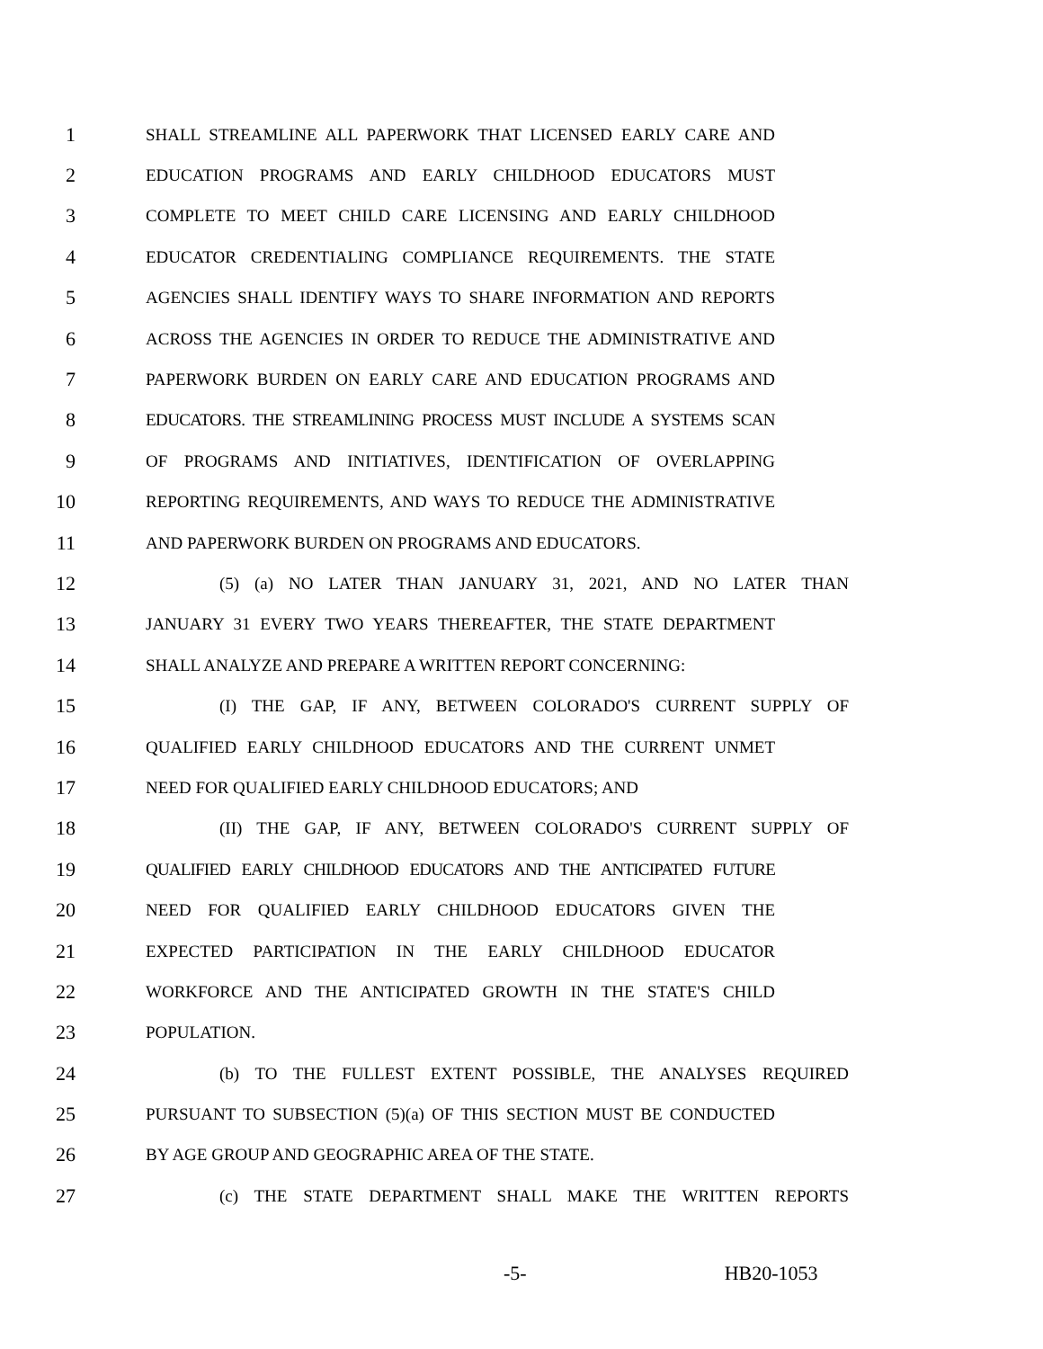1 SHALL STREAMLINE ALL PAPERWORK THAT LICENSED EARLY CARE AND
2 EDUCATION PROGRAMS AND EARLY CHILDHOOD EDUCATORS MUST
3 COMPLETE TO MEET CHILD CARE LICENSING AND EARLY CHILDHOOD
4 EDUCATOR CREDENTIALING COMPLIANCE REQUIREMENTS. THE STATE
5 AGENCIES SHALL IDENTIFY WAYS TO SHARE INFORMATION AND REPORTS
6 ACROSS THE AGENCIES IN ORDER TO REDUCE THE ADMINISTRATIVE AND
7 PAPERWORK BURDEN ON EARLY CARE AND EDUCATION PROGRAMS AND
8 EDUCATORS. THE STREAMLINING PROCESS MUST INCLUDE A SYSTEMS SCAN
9 OF PROGRAMS AND INITIATIVES, IDENTIFICATION OF OVERLAPPING
10 REPORTING REQUIREMENTS, AND WAYS TO REDUCE THE ADMINISTRATIVE
11 AND PAPERWORK BURDEN ON PROGRAMS AND EDUCATORS.
12 (5) (a) NO LATER THAN JANUARY 31, 2021, AND NO LATER THAN
13 JANUARY 31 EVERY TWO YEARS THEREAFTER, THE STATE DEPARTMENT
14 SHALL ANALYZE AND PREPARE A WRITTEN REPORT CONCERNING:
15 (I) THE GAP, IF ANY, BETWEEN COLORADO'S CURRENT SUPPLY OF
16 QUALIFIED EARLY CHILDHOOD EDUCATORS AND THE CURRENT UNMET
17 NEED FOR QUALIFIED EARLY CHILDHOOD EDUCATORS; AND
18 (II) THE GAP, IF ANY, BETWEEN COLORADO'S CURRENT SUPPLY OF
19 QUALIFIED EARLY CHILDHOOD EDUCATORS AND THE ANTICIPATED FUTURE
20 NEED FOR QUALIFIED EARLY CHILDHOOD EDUCATORS GIVEN THE
21 EXPECTED PARTICIPATION IN THE EARLY CHILDHOOD EDUCATOR
22 WORKFORCE AND THE ANTICIPATED GROWTH IN THE STATE'S CHILD
23 POPULATION.
24 (b) TO THE FULLEST EXTENT POSSIBLE, THE ANALYSES REQUIRED
25 PURSUANT TO SUBSECTION (5)(a) OF THIS SECTION MUST BE CONDUCTED
26 BY AGE GROUP AND GEOGRAPHIC AREA OF THE STATE.
27 (c) THE STATE DEPARTMENT SHALL MAKE THE WRITTEN REPORTS
-5- HB20-1053